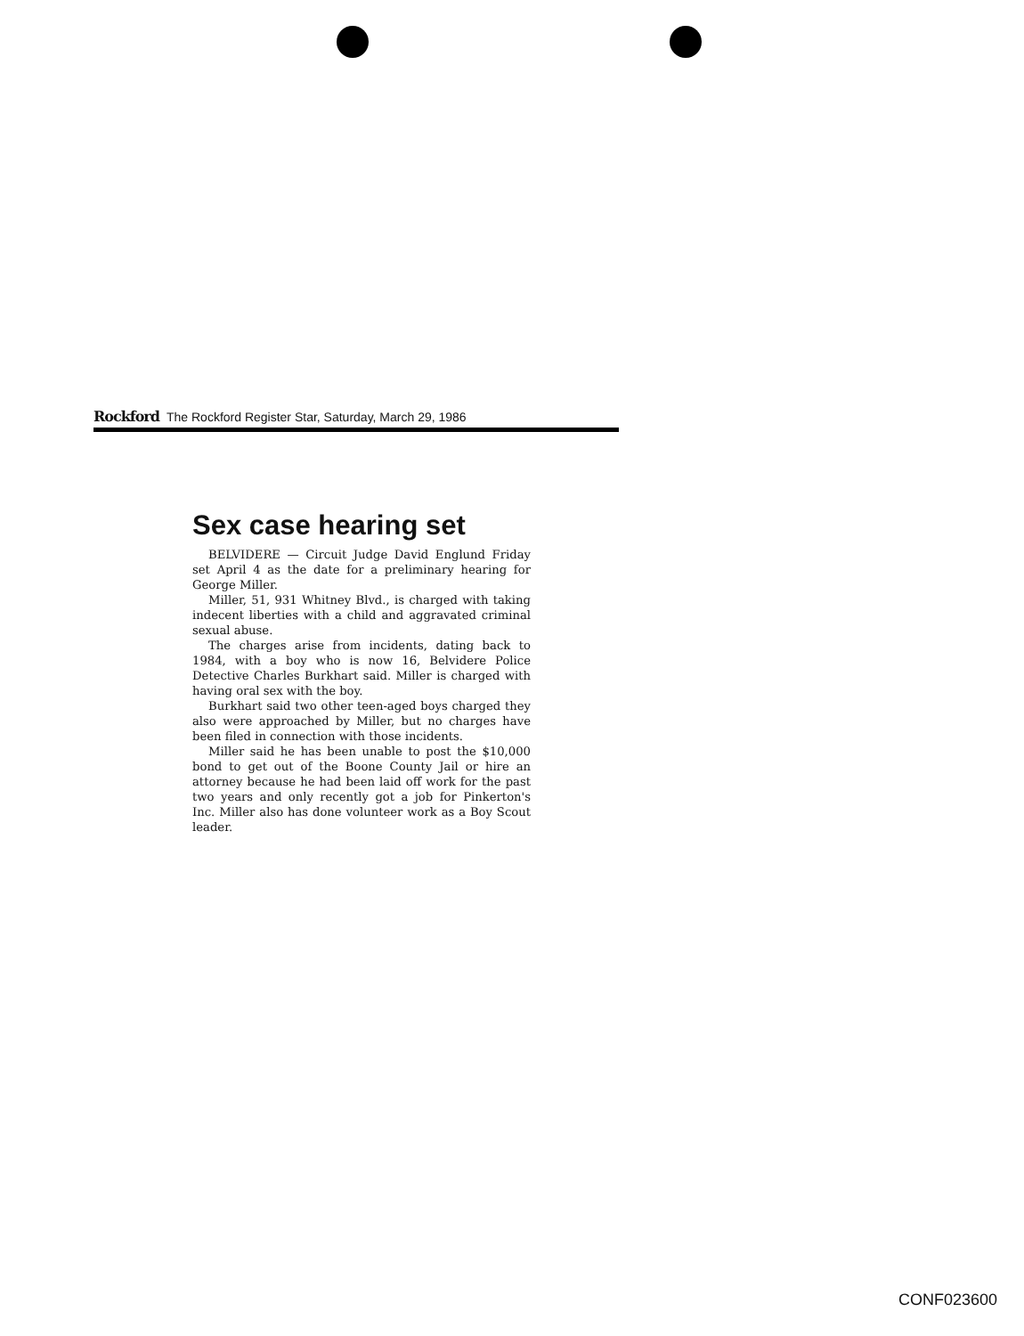Rockford The Rockford Register Star, Saturday, March 29, 1986
Sex case hearing set
BELVIDERE — Circuit Judge David Englund Friday set April 4 as the date for a preliminary hearing for George Miller.
Miller, 51, 931 Whitney Blvd., is charged with taking indecent liberties with a child and aggravated criminal sexual abuse.
The charges arise from incidents, dating back to 1984, with a boy who is now 16, Belvidere Police Detective Charles Burkhart said. Miller is charged with having oral sex with the boy.
Burkhart said two other teen-aged boys charged they also were approached by Miller, but no charges have been filed in connection with those incidents.
Miller said he has been unable to post the $10,000 bond to get out of the Boone County Jail or hire an attorney because he had been laid off work for the past two years and only recently got a job for Pinkerton's Inc. Miller also has done volunteer work as a Boy Scout leader.
CONF023600